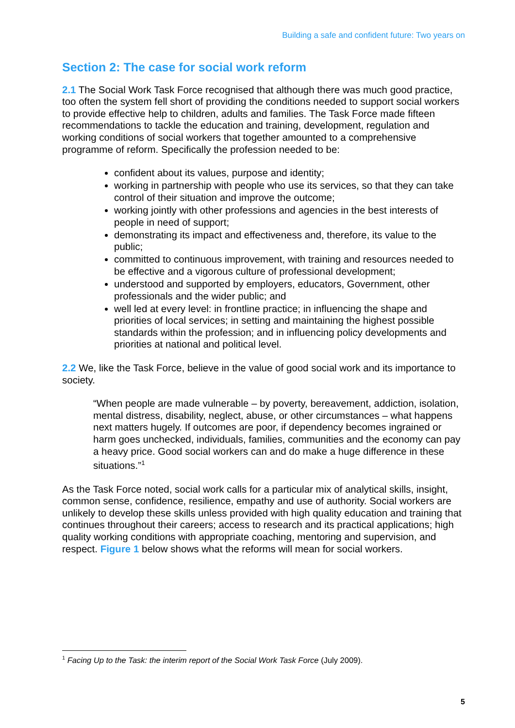Building a safe and confident future: Two years on
Section 2: The case for social work reform
2.1 The Social Work Task Force recognised that although there was much good practice, too often the system fell short of providing the conditions needed to support social workers to provide effective help to children, adults and families. The Task Force made fifteen recommendations to tackle the education and training, development, regulation and working conditions of social workers that together amounted to a comprehensive programme of reform. Specifically the profession needed to be:
confident about its values, purpose and identity;
working in partnership with people who use its services, so that they can take control of their situation and improve the outcome;
working jointly with other professions and agencies in the best interests of people in need of support;
demonstrating its impact and effectiveness and, therefore, its value to the public;
committed to continuous improvement, with training and resources needed to be effective and a vigorous culture of professional development;
understood and supported by employers, educators, Government, other professionals and the wider public; and
well led at every level: in frontline practice; in influencing the shape and priorities of local services; in setting and maintaining the highest possible standards within the profession; and in influencing policy developments and priorities at national and political level.
2.2 We, like the Task Force, believe in the value of good social work and its importance to society.
“When people are made vulnerable – by poverty, bereavement, addiction, isolation, mental distress, disability, neglect, abuse, or other circumstances – what happens next matters hugely. If outcomes are poor, if dependency becomes ingrained or harm goes unchecked, individuals, families, communities and the economy can pay a heavy price. Good social workers can and do make a huge difference in these situations.”<sup>1</sup>
As the Task Force noted, social work calls for a particular mix of analytical skills, insight, common sense, confidence, resilience, empathy and use of authority. Social workers are unlikely to develop these skills unless provided with high quality education and training that continues throughout their careers; access to research and its practical applications; high quality working conditions with appropriate coaching, mentoring and supervision, and respect. Figure 1 below shows what the reforms will mean for social workers.
<sup>1</sup> Facing Up to the Task: the interim report of the Social Work Task Force (July 2009).
5